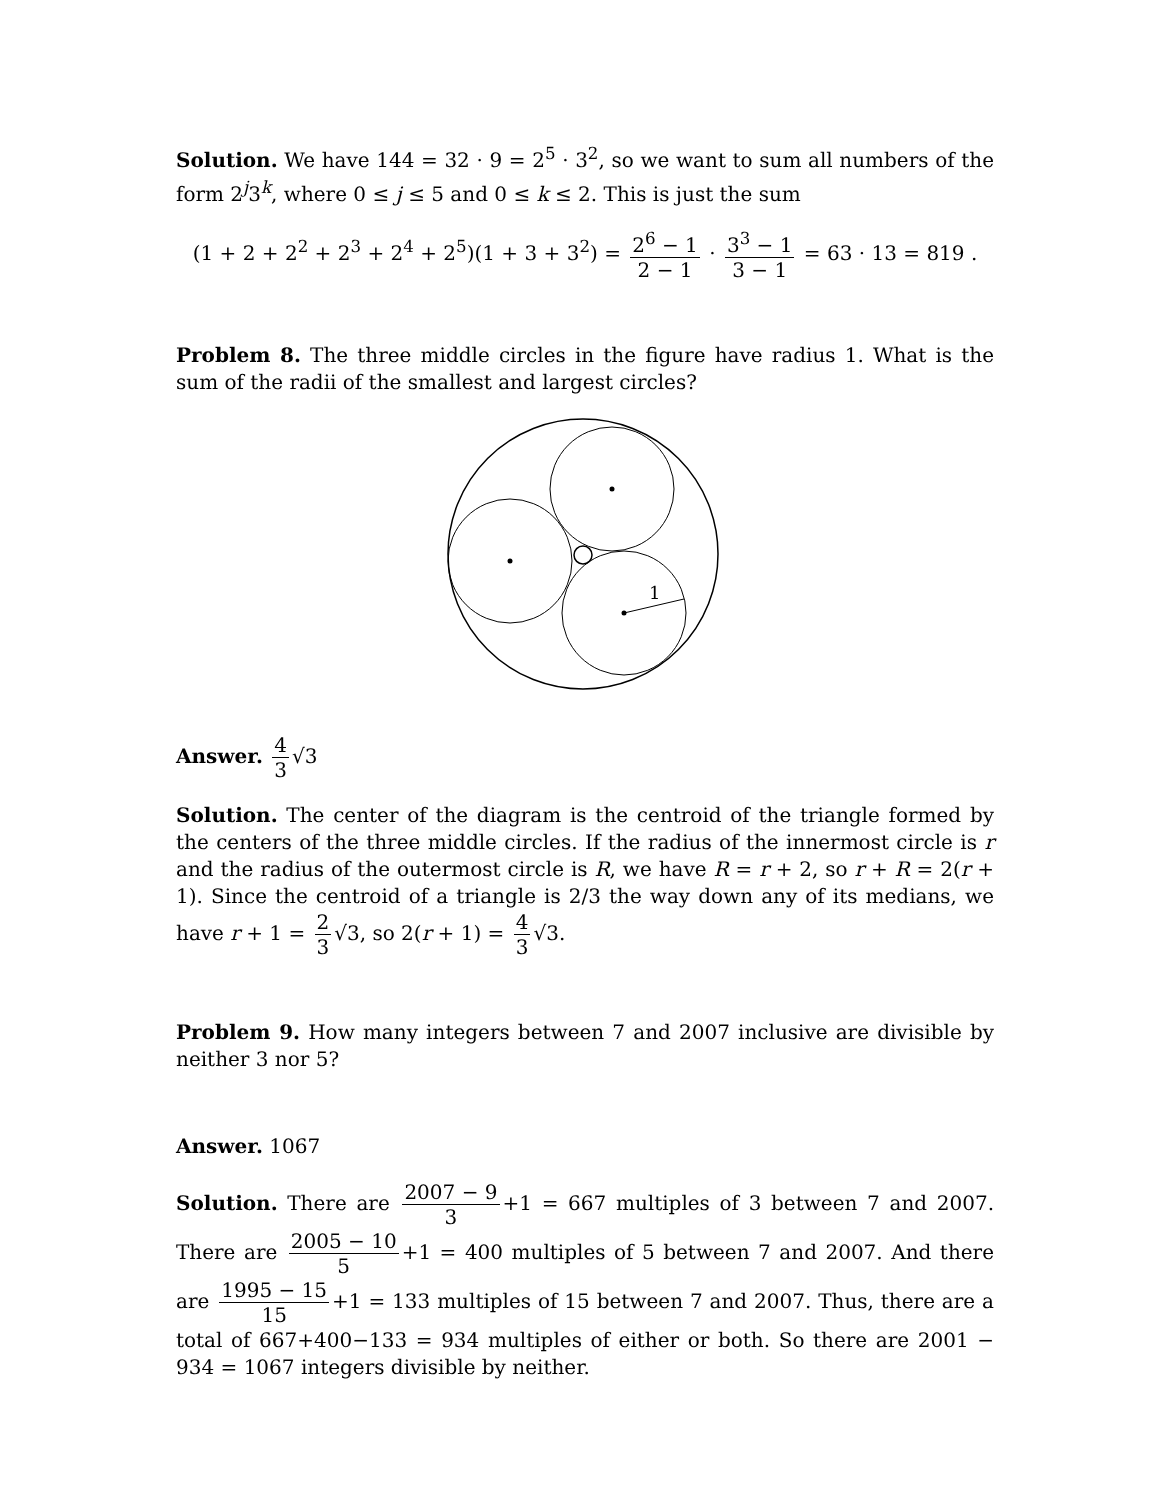Solution. We have 144 = 32 · 9 = 2<sup>5</sup> · 3<sup>2</sup>, so we want to sum all numbers of the form 2<sup>j</sup>3<sup>k</sup>, where 0 ≤ j ≤ 5 and 0 ≤ k ≤ 2. This is just the sum
(1 + 2 + 2<sup>2</sup> + 2<sup>3</sup> + 2<sup>4</sup> + 2<sup>5</sup>)(1 + 3 + 3<sup>2</sup>) = 2<sup>6</sup> − 1 2 − 1 · 3<sup>3</sup> − 1 3 − 1 = 63 · 13 = 819 .
Problem 8. The three middle circles in the figure have radius 1. What is the sum of the radii of the smallest and largest circles?
1
Answer. 4 3 √3
Solution. The center of the diagram is the centroid of the triangle formed by the centers of the three middle circles. If the radius of the innermost circle is r and the radius of the outermost circle is R, we have R = r + 2, so r + R = 2(r + 1). Since the centroid of a triangle is 2/3 the way down any of its medians, we have r + 1 = 2 3 √3, so 2(r + 1) = 4 3 √3.
Problem 9. How many integers between 7 and 2007 inclusive are divisible by neither 3 nor 5?
Answer. 1067
Solution. There are 2007 − 9 3 +1 = 667 multiples of 3 between 7 and 2007. There are 2005 − 10 5 +1 = 400 multiples of 5 between 7 and 2007. And there are 1995 − 15 15 +1 = 133 multiples of 15 between 7 and 2007. Thus, there are a total of 667+400−133 = 934 multiples of either or both. So there are 2001 − 934 = 1067 integers divisible by neither.